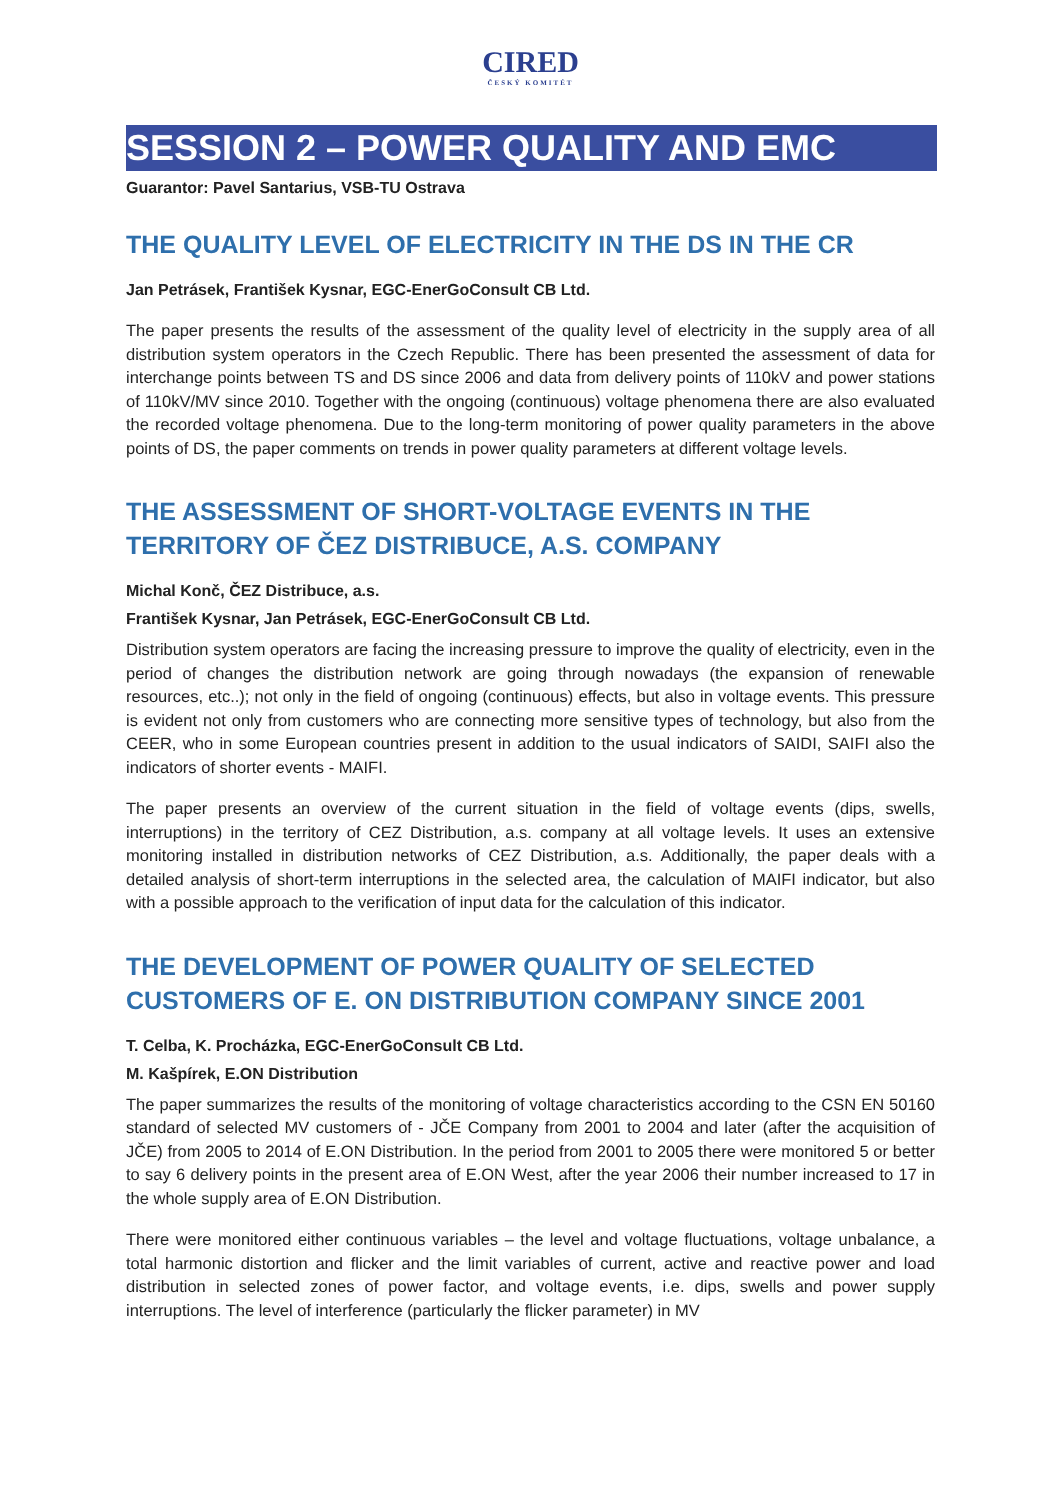CIRED
ČESKÝ KOMITÉT
SESSION 2 – POWER QUALITY AND EMC
Guarantor: Pavel Santarius, VSB-TU Ostrava
THE QUALITY LEVEL OF ELECTRICITY IN THE DS IN THE CR
Jan Petrásek, František Kysnar, EGC-EnerGoConsult CB Ltd.
The paper presents the results of the assessment of the quality level of electricity in the supply area of all distribution system operators in the Czech Republic. There has been presented the assessment of data for interchange points between TS and DS since 2006 and data from delivery points of 110kV and power stations of 110kV/MV since 2010. Together with the ongoing (continuous) voltage phenomena there are also evaluated the recorded voltage phenomena. Due to the long-term monitoring of power quality parameters in the above points of DS, the paper comments on trends in power quality parameters at different voltage levels.
THE ASSESSMENT OF SHORT-VOLTAGE EVENTS IN THE TERRITORY OF ČEZ DISTRIBUCE, A.S. COMPANY
Michal Konč, ČEZ Distribuce, a.s.
František Kysnar, Jan Petrásek, EGC-EnerGoConsult CB Ltd.
Distribution system operators are facing the increasing pressure to improve the quality of electricity, even in the period of changes the distribution network are going through nowadays (the expansion of renewable resources, etc..); not only in the field of ongoing (continuous) effects, but also in voltage events. This pressure is evident not only from customers who are connecting more sensitive types of technology, but also from the CEER, who in some European countries present in addition to the usual indicators of SAIDI, SAIFI also the indicators of shorter events - MAIFI.
The paper presents an overview of the current situation in the field of voltage events (dips, swells, interruptions) in the territory of CEZ Distribution, a.s. company at all voltage levels. It uses an extensive monitoring installed in distribution networks of CEZ Distribution, a.s. Additionally, the paper deals with a detailed analysis of short-term interruptions in the selected area, the calculation of MAIFI indicator, but also with a possible approach to the verification of input data for the calculation of this indicator.
THE DEVELOPMENT OF POWER QUALITY OF SELECTED CUSTOMERS OF E. ON DISTRIBUTION COMPANY SINCE 2001
T. Celba, K. Procházka, EGC-EnerGoConsult CB Ltd.
M. Kašpírek, E.ON Distribution
The paper summarizes the results of the monitoring of voltage characteristics according to the CSN EN 50160 standard of selected MV customers of - JČE Company from 2001 to 2004 and later (after the acquisition of JČE) from 2005 to 2014 of E.ON Distribution. In the period from 2001 to 2005 there were monitored 5 or better to say 6 delivery points in the present area of E.ON West, after the year 2006 their number increased to 17 in the whole supply area of E.ON Distribution.
There were monitored either continuous variables – the level and voltage fluctuations, voltage unbalance, a total harmonic distortion and flicker and the limit variables of current, active and reactive power and load distribution in selected zones of power factor, and voltage events, i.e. dips, swells and power supply interruptions. The level of interference (particularly the flicker parameter) in MV